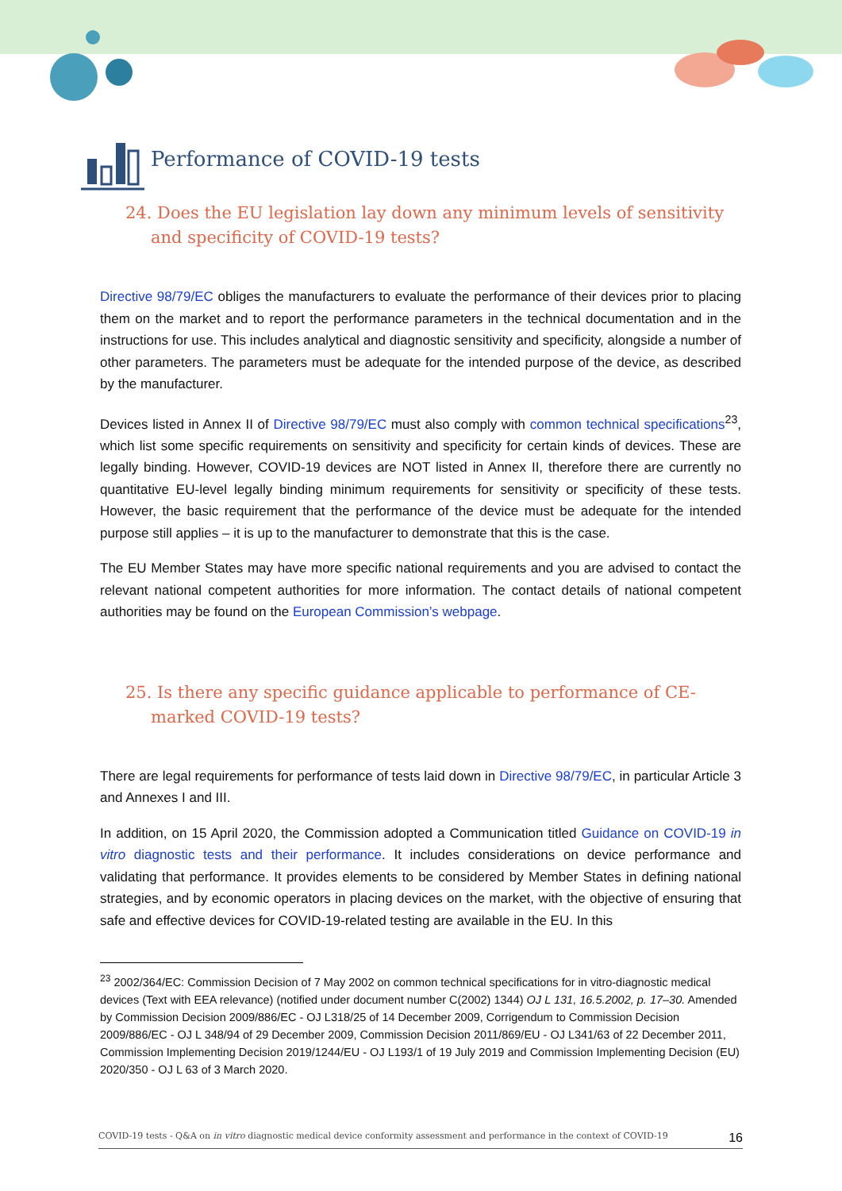Performance of COVID-19 tests
24. Does the EU legislation lay down any minimum levels of sensitivity and specificity of COVID-19 tests?
Directive 98/79/EC obliges the manufacturers to evaluate the performance of their devices prior to placing them on the market and to report the performance parameters in the technical documentation and in the instructions for use. This includes analytical and diagnostic sensitivity and specificity, alongside a number of other parameters. The parameters must be adequate for the intended purpose of the device, as described by the manufacturer.
Devices listed in Annex II of Directive 98/79/EC must also comply with common technical specifications<sup>23</sup>, which list some specific requirements on sensitivity and specificity for certain kinds of devices. These are legally binding. However, COVID-19 devices are NOT listed in Annex II, therefore there are currently no quantitative EU-level legally binding minimum requirements for sensitivity or specificity of these tests. However, the basic requirement that the performance of the device must be adequate for the intended purpose still applies – it is up to the manufacturer to demonstrate that this is the case.
The EU Member States may have more specific national requirements and you are advised to contact the relevant national competent authorities for more information. The contact details of national competent authorities may be found on the European Commission’s webpage.
25. Is there any specific guidance applicable to performance of CE-marked COVID-19 tests?
There are legal requirements for performance of tests laid down in Directive 98/79/EC, in particular Article 3 and Annexes I and III.
In addition, on 15 April 2020, the Commission adopted a Communication titled Guidance on COVID-19 in vitro diagnostic tests and their performance. It includes considerations on device performance and validating that performance. It provides elements to be considered by Member States in defining national strategies, and by economic operators in placing devices on the market, with the objective of ensuring that safe and effective devices for COVID-19-related testing are available in the EU. In this
<sup>23</sup> 2002/364/EC: Commission Decision of 7 May 2002 on common technical specifications for in vitro-diagnostic medical devices (Text with EEA relevance) (notified under document number C(2002) 1344) OJ L 131, 16.5.2002, p. 17–30. Amended by Commission Decision 2009/886/EC - OJ L318/25 of 14 December 2009, Corrigendum to Commission Decision 2009/886/EC - OJ L 348/94 of 29 December 2009, Commission Decision 2011/869/EU - OJ L341/63 of 22 December 2011, Commission Implementing Decision 2019/1244/EU - OJ L193/1 of 19 July 2019 and Commission Implementing Decision (EU) 2020/350 - OJ L 63 of 3 March 2020.
COVID-19 tests - Q&A on in vitro diagnostic medical device conformity assessment and performance in the context of COVID-19 16